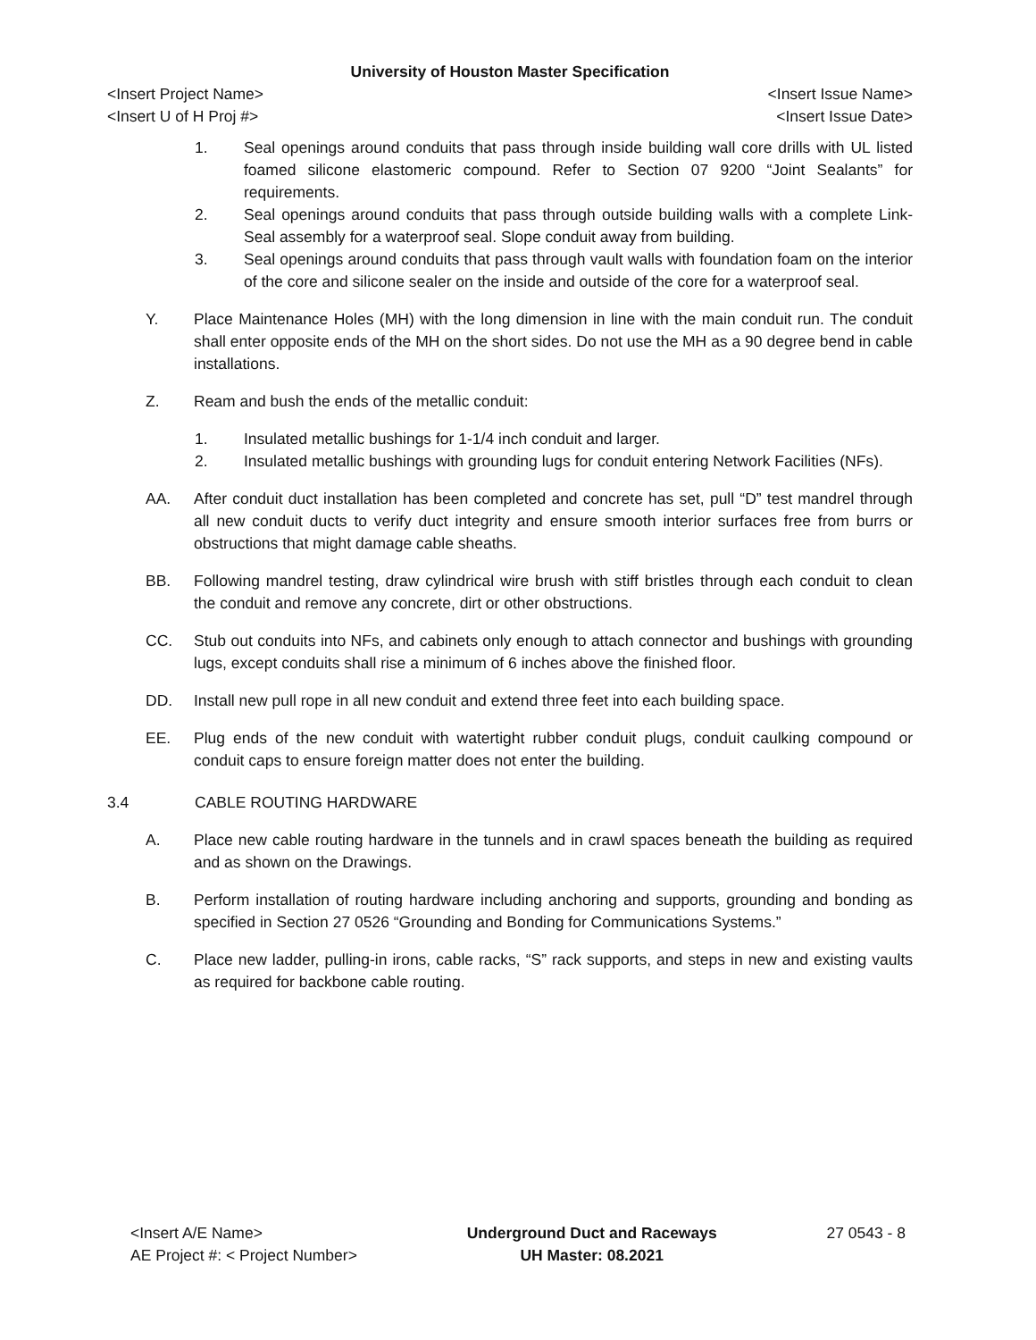University of Houston Master Specification
<Insert Project Name> <Insert Issue Name>
<Insert U of H Proj #> <Insert Issue Date>
1. Seal openings around conduits that pass through inside building wall core drills with UL listed foamed silicone elastomeric compound. Refer to Section 07 9200 “Joint Sealants” for requirements.
2. Seal openings around conduits that pass through outside building walls with a complete Link-Seal assembly for a waterproof seal. Slope conduit away from building.
3. Seal openings around conduits that pass through vault walls with foundation foam on the interior of the core and silicone sealer on the inside and outside of the core for a waterproof seal.
Y. Place Maintenance Holes (MH) with the long dimension in line with the main conduit run. The conduit shall enter opposite ends of the MH on the short sides. Do not use the MH as a 90 degree bend in cable installations.
Z. Ream and bush the ends of the metallic conduit:
1. Insulated metallic bushings for 1-1/4 inch conduit and larger.
2. Insulated metallic bushings with grounding lugs for conduit entering Network Facilities (NFs).
AA. After conduit duct installation has been completed and concrete has set, pull “D” test mandrel through all new conduit ducts to verify duct integrity and ensure smooth interior surfaces free from burrs or obstructions that might damage cable sheaths.
BB. Following mandrel testing, draw cylindrical wire brush with stiff bristles through each conduit to clean the conduit and remove any concrete, dirt or other obstructions.
CC. Stub out conduits into NFs, and cabinets only enough to attach connector and bushings with grounding lugs, except conduits shall rise a minimum of 6 inches above the finished floor.
DD. Install new pull rope in all new conduit and extend three feet into each building space.
EE. Plug ends of the new conduit with watertight rubber conduit plugs, conduit caulking compound or conduit caps to ensure foreign matter does not enter the building.
3.4 CABLE ROUTING HARDWARE
A. Place new cable routing hardware in the tunnels and in crawl spaces beneath the building as required and as shown on the Drawings.
B. Perform installation of routing hardware including anchoring and supports, grounding and bonding as specified in Section 27 0526 “Grounding and Bonding for Communications Systems.”
C. Place new ladder, pulling-in irons, cable racks, “S” rack supports, and steps in new and existing vaults as required for backbone cable routing.
<Insert A/E Name>
AE Project #: < Project Number>
Underground Duct and Raceways
UH Master: 08.2021
27 0543 - 8